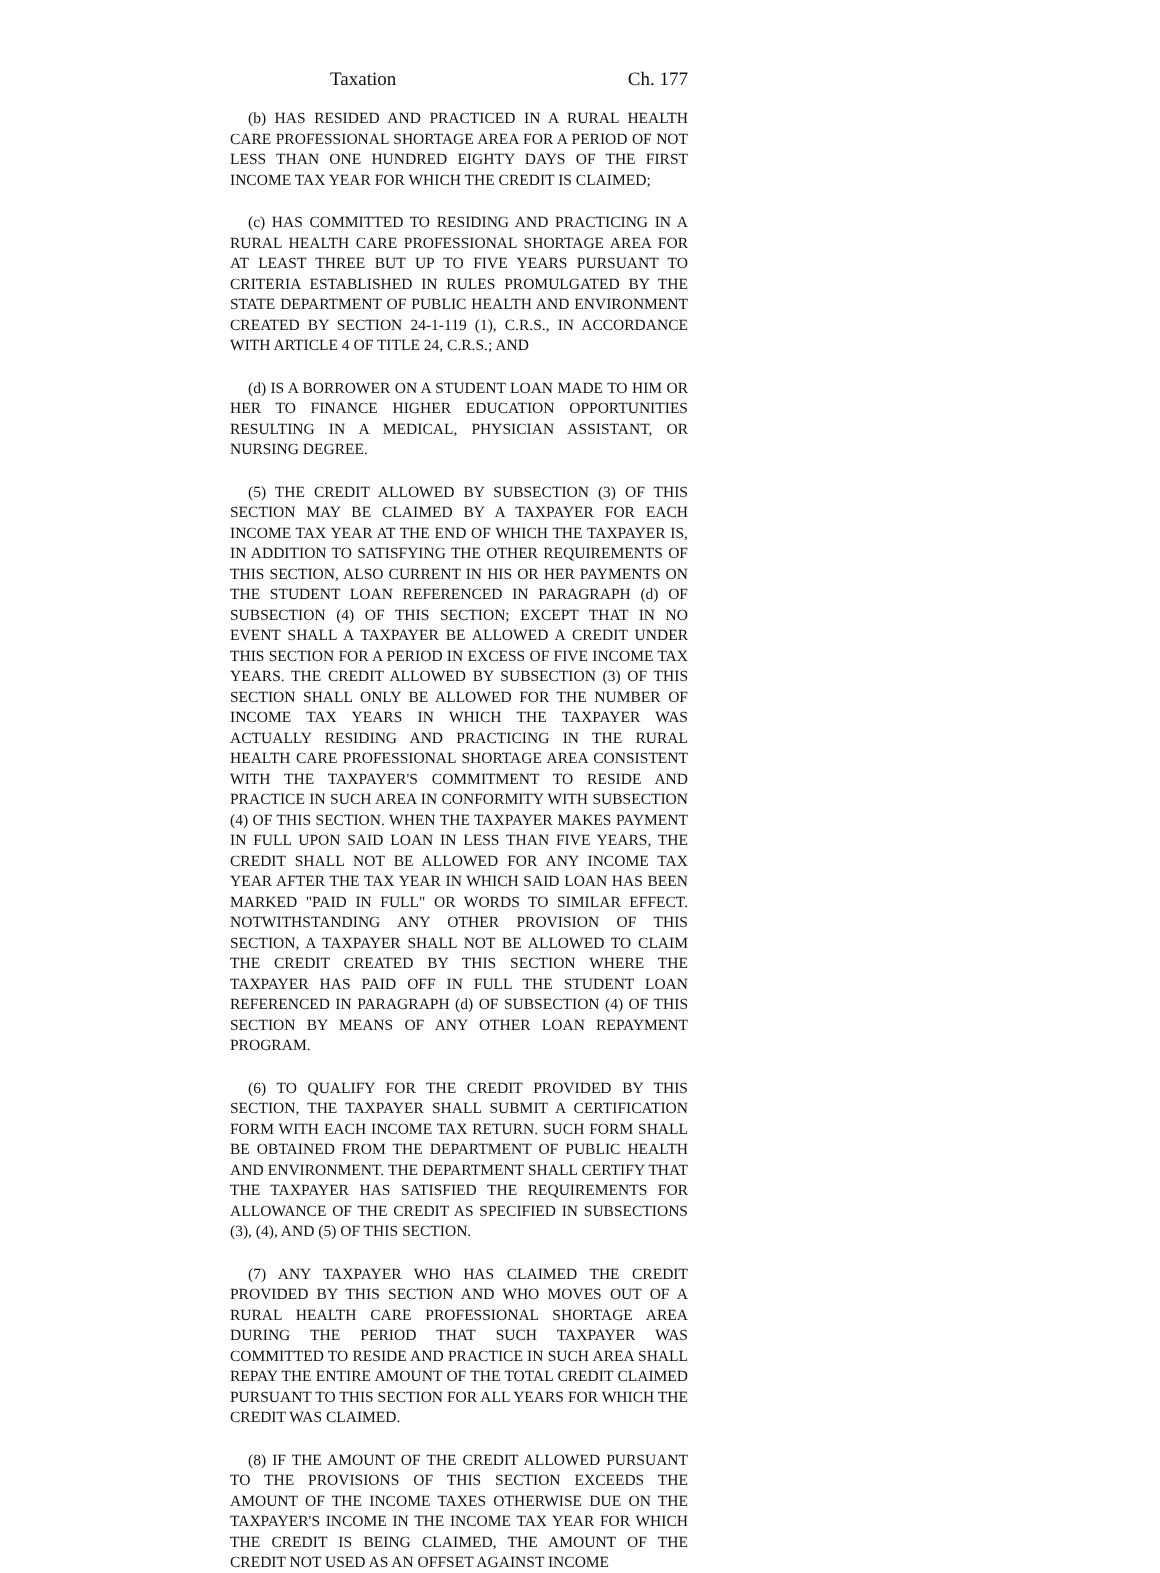Taxation Ch. 177
(b) HAS RESIDED AND PRACTICED IN A RURAL HEALTH CARE PROFESSIONAL SHORTAGE AREA FOR A PERIOD OF NOT LESS THAN ONE HUNDRED EIGHTY DAYS OF THE FIRST INCOME TAX YEAR FOR WHICH THE CREDIT IS CLAIMED;
(c) HAS COMMITTED TO RESIDING AND PRACTICING IN A RURAL HEALTH CARE PROFESSIONAL SHORTAGE AREA FOR AT LEAST THREE BUT UP TO FIVE YEARS PURSUANT TO CRITERIA ESTABLISHED IN RULES PROMULGATED BY THE STATE DEPARTMENT OF PUBLIC HEALTH AND ENVIRONMENT CREATED BY SECTION 24-1-119 (1), C.R.S., IN ACCORDANCE WITH ARTICLE 4 OF TITLE 24, C.R.S.; AND
(d) IS A BORROWER ON A STUDENT LOAN MADE TO HIM OR HER TO FINANCE HIGHER EDUCATION OPPORTUNITIES RESULTING IN A MEDICAL, PHYSICIAN ASSISTANT, OR NURSING DEGREE.
(5) THE CREDIT ALLOWED BY SUBSECTION (3) OF THIS SECTION MAY BE CLAIMED BY A TAXPAYER FOR EACH INCOME TAX YEAR AT THE END OF WHICH THE TAXPAYER IS, IN ADDITION TO SATISFYING THE OTHER REQUIREMENTS OF THIS SECTION, ALSO CURRENT IN HIS OR HER PAYMENTS ON THE STUDENT LOAN REFERENCED IN PARAGRAPH (d) OF SUBSECTION (4) OF THIS SECTION; EXCEPT THAT IN NO EVENT SHALL A TAXPAYER BE ALLOWED A CREDIT UNDER THIS SECTION FOR A PERIOD IN EXCESS OF FIVE INCOME TAX YEARS. THE CREDIT ALLOWED BY SUBSECTION (3) OF THIS SECTION SHALL ONLY BE ALLOWED FOR THE NUMBER OF INCOME TAX YEARS IN WHICH THE TAXPAYER WAS ACTUALLY RESIDING AND PRACTICING IN THE RURAL HEALTH CARE PROFESSIONAL SHORTAGE AREA CONSISTENT WITH THE TAXPAYER'S COMMITMENT TO RESIDE AND PRACTICE IN SUCH AREA IN CONFORMITY WITH SUBSECTION (4) OF THIS SECTION. WHEN THE TAXPAYER MAKES PAYMENT IN FULL UPON SAID LOAN IN LESS THAN FIVE YEARS, THE CREDIT SHALL NOT BE ALLOWED FOR ANY INCOME TAX YEAR AFTER THE TAX YEAR IN WHICH SAID LOAN HAS BEEN MARKED "PAID IN FULL" OR WORDS TO SIMILAR EFFECT. NOTWITHSTANDING ANY OTHER PROVISION OF THIS SECTION, A TAXPAYER SHALL NOT BE ALLOWED TO CLAIM THE CREDIT CREATED BY THIS SECTION WHERE THE TAXPAYER HAS PAID OFF IN FULL THE STUDENT LOAN REFERENCED IN PARAGRAPH (d) OF SUBSECTION (4) OF THIS SECTION BY MEANS OF ANY OTHER LOAN REPAYMENT PROGRAM.
(6) TO QUALIFY FOR THE CREDIT PROVIDED BY THIS SECTION, THE TAXPAYER SHALL SUBMIT A CERTIFICATION FORM WITH EACH INCOME TAX RETURN. SUCH FORM SHALL BE OBTAINED FROM THE DEPARTMENT OF PUBLIC HEALTH AND ENVIRONMENT. THE DEPARTMENT SHALL CERTIFY THAT THE TAXPAYER HAS SATISFIED THE REQUIREMENTS FOR ALLOWANCE OF THE CREDIT AS SPECIFIED IN SUBSECTIONS (3), (4), AND (5) OF THIS SECTION.
(7) ANY TAXPAYER WHO HAS CLAIMED THE CREDIT PROVIDED BY THIS SECTION AND WHO MOVES OUT OF A RURAL HEALTH CARE PROFESSIONAL SHORTAGE AREA DURING THE PERIOD THAT SUCH TAXPAYER WAS COMMITTED TO RESIDE AND PRACTICE IN SUCH AREA SHALL REPAY THE ENTIRE AMOUNT OF THE TOTAL CREDIT CLAIMED PURSUANT TO THIS SECTION FOR ALL YEARS FOR WHICH THE CREDIT WAS CLAIMED.
(8) IF THE AMOUNT OF THE CREDIT ALLOWED PURSUANT TO THE PROVISIONS OF THIS SECTION EXCEEDS THE AMOUNT OF THE INCOME TAXES OTHERWISE DUE ON THE TAXPAYER'S INCOME IN THE INCOME TAX YEAR FOR WHICH THE CREDIT IS BEING CLAIMED, THE AMOUNT OF THE CREDIT NOT USED AS AN OFFSET AGAINST INCOME